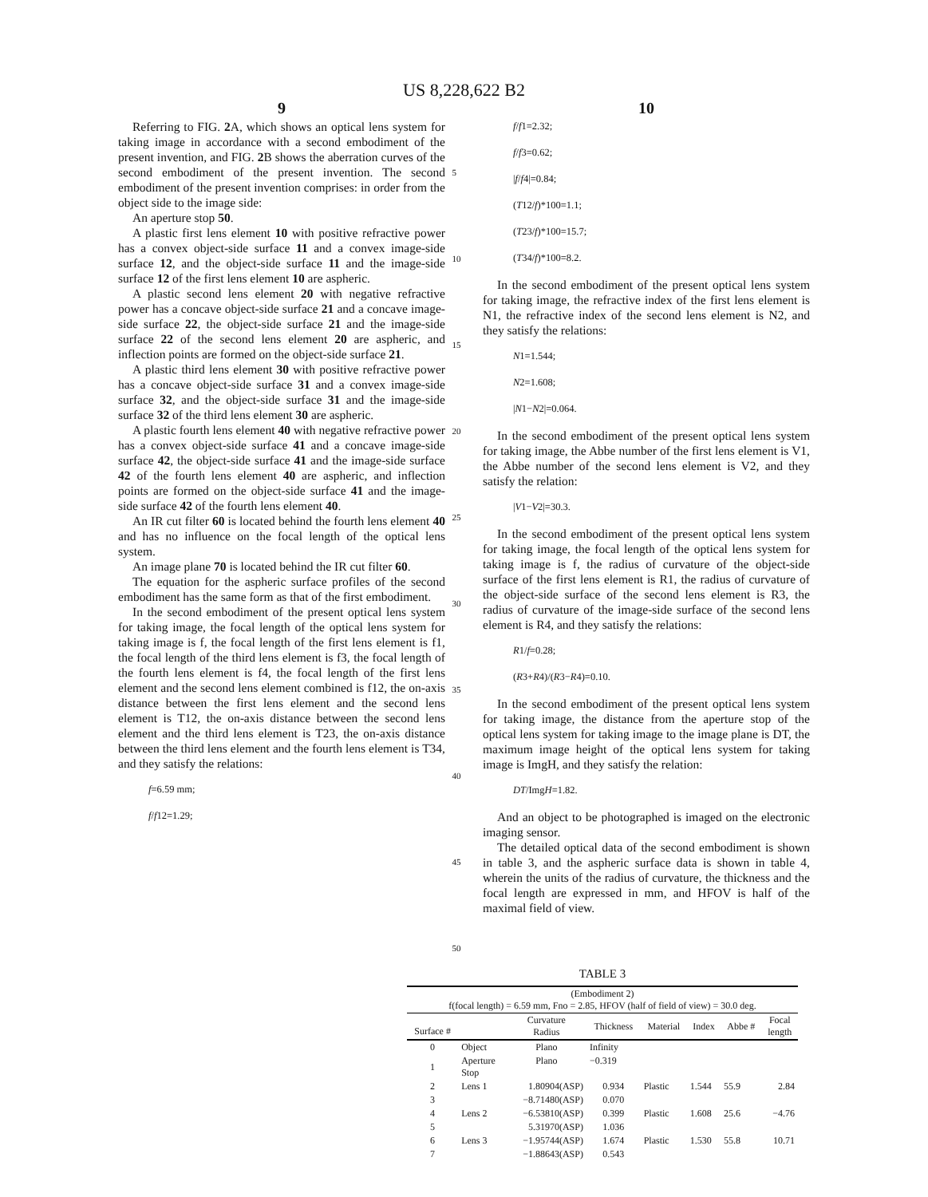US 8,228,622 B2
9
Referring to FIG. 2 A, which shows an optical lens system for taking image in accordance with a second embodiment of the present invention, and FIG. 2 B shows the aberration curves of the second embodiment of the present invention. The second embodiment of the present invention comprises: in order from the object side to the image side:
An aperture stop 50.
A plastic first lens element 10 with positive refractive power has a convex object-side surface 11 and a convex image-side surface 12, and the object-side surface 11 and the image-side surface 12 of the first lens element 10 are aspheric.
A plastic second lens element 20 with negative refractive power has a concave object-side surface 21 and a concave image-side surface 22, the object-side surface 21 and the image-side surface 22 of the second lens element 20 are aspheric, and inflection points are formed on the object-side surface 21.
A plastic third lens element 30 with positive refractive power has a concave object-side surface 31 and a convex image-side surface 32, and the object-side surface 31 and the image-side surface 32 of the third lens element 30 are aspheric.
A plastic fourth lens element 40 with negative refractive power has a convex object-side surface 41 and a concave image-side surface 42, the object-side surface 41 and the image-side surface 42 of the fourth lens element 40 are aspheric, and inflection points are formed on the object-side surface 41 and the image-side surface 42 of the fourth lens element 40.
An IR cut filter 60 is located behind the fourth lens element 40 and has no influence on the focal length of the optical lens system.
An image plane 70 is located behind the IR cut filter 60.
The equation for the aspheric surface profiles of the second embodiment has the same form as that of the first embodiment.
In the second embodiment of the present optical lens system for taking image, the focal length of the optical lens system for taking image is f, the focal length of the first lens element is f1, the focal length of the third lens element is f3, the focal length of the fourth lens element is f4, the focal length of the first lens element and the second lens element combined is f12, the on-axis distance between the first lens element and the second lens element is T12, the on-axis distance between the second lens element and the third lens element is T23, the on-axis distance between the third lens element and the fourth lens element is T34, and they satisfy the relations:
f=6.59 mm;
f/f12=1.29;
5
10
15
20
25
30
35
40
45
50
10
f/f1=2.32;
f/f3=0.62;
|f/f4|=0.84;
(T12/f)*100=1.1;
(T23/f)*100=15.7;
(T34/f)*100=8.2.
In the second embodiment of the present optical lens system for taking image, the refractive index of the first lens element is N1, the refractive index of the second lens element is N2, and they satisfy the relations:
N1=1.544;
N2=1.608;
|N1−N2|=0.064.
In the second embodiment of the present optical lens system for taking image, the Abbe number of the first lens element is V1, the Abbe number of the second lens element is V2, and they satisfy the relation:
|V1−V2|=30.3.
In the second embodiment of the present optical lens system for taking image, the focal length of the optical lens system for taking image is f, the radius of curvature of the object-side surface of the first lens element is R1, the radius of curvature of the object-side surface of the second lens element is R3, the radius of curvature of the image-side surface of the second lens element is R4, and they satisfy the relations:
R1/f=0.28;
(R3+R4)/(R3−R4)=0.10.
In the second embodiment of the present optical lens system for taking image, the distance from the aperture stop of the optical lens system for taking image to the image plane is DT, the maximum image height of the optical lens system for taking image is ImgH, and they satisfy the relation:
DT/ImgH=1.82.
And an object to be photographed is imaged on the electronic imaging sensor.
The detailed optical data of the second embodiment is shown in table 3, and the aspheric surface data is shown in table 4, wherein the units of the radius of curvature, the thickness and the focal length are expressed in mm, and HFOV is half of the maximal field of view.
TABLE 3
| (Embodiment 2) f(focal length) = 6.59 mm, Fno = 2.85, HFOV (half of field of view) = 30.0 deg. | | | | | | | |
| Surface # | | Curvature Radius | Thickness | Material | Index | Abbe # | Focal length |
| 0 | Object | Plano | Infinity | | | | |
| 1 | Aperture Stop | Plano | −0.319 | | | | |
| 2 | Lens 1 | 1.80904(ASP) | 0.934 | Plastic | 1.544 | 55.9 | 2.84 |
| 3 | | −8.71480(ASP) | 0.070 | | | | |
| 4 | Lens 2 | −6.53810(ASP) | 0.399 | Plastic | 1.608 | 25.6 | −4.76 |
| 5 | | 5.31970(ASP) | 1.036 | | | | |
| 6 | Lens 3 | −1.95744(ASP) | 1.674 | Plastic | 1.530 | 55.8 | 10.71 |
| 7 | | −1.88643(ASP) | 0.543 | | | | |